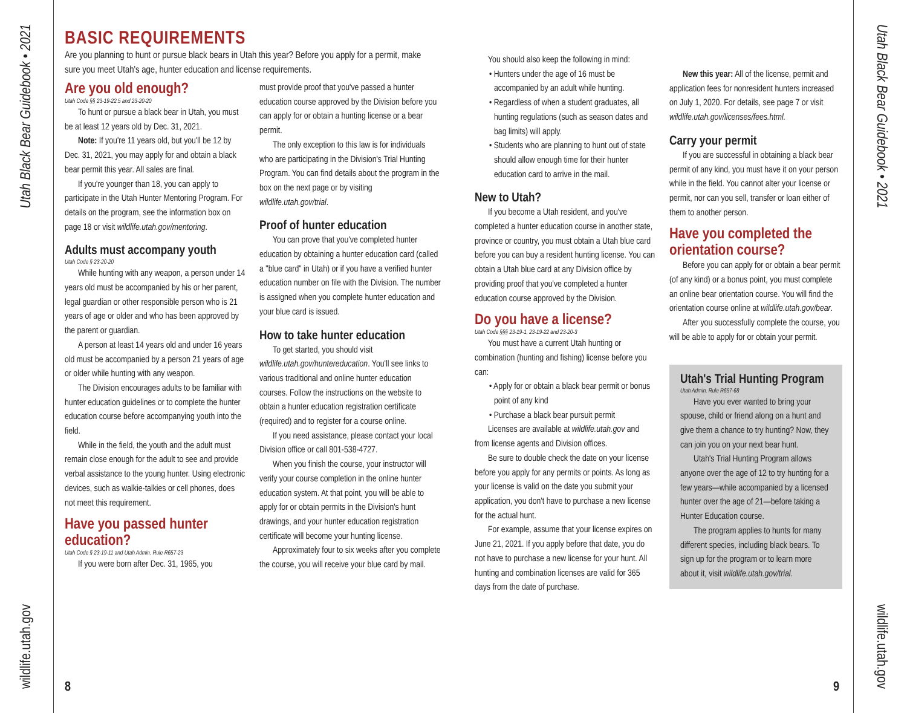Utah Black Bear Guidebook • 2021
wildlife.utah.gov
BASIC REQUIREMENTS
Are you planning to hunt or pursue black bears in Utah this year? Before you apply for a permit, make sure you meet Utah's age, hunter education and license requirements.
Are you old enough?
Utah Code §§ 23-19-22.5 and 23-20-20
To hunt or pursue a black bear in Utah, you must be at least 12 years old by Dec. 31, 2021.
Note: If you're 11 years old, but you'll be 12 by Dec. 31, 2021, you may apply for and obtain a black bear permit this year. All sales are final.
If you're younger than 18, you can apply to participate in the Utah Hunter Mentoring Program. For details on the program, see the information box on page 18 or visit wildlife.utah.gov/mentoring.
Adults must accompany youth
Utah Code § 23-20-20
While hunting with any weapon, a person under 14 years old must be accompanied by his or her parent, legal guardian or other responsible person who is 21 years of age or older and who has been approved by the parent or guardian.
A person at least 14 years old and under 16 years old must be accompanied by a person 21 years of age or older while hunting with any weapon.
The Division encourages adults to be familiar with hunter education guidelines or to complete the hunter education course before accompanying youth into the field.
While in the field, the youth and the adult must remain close enough for the adult to see and provide verbal assistance to the young hunter. Using electronic devices, such as walkie-talkies or cell phones, does not meet this requirement.
Have you passed hunter education?
Utah Code § 23-19-11 and Utah Admin. Rule R657-23
If you were born after Dec. 31, 1965, you
must provide proof that you've passed a hunter education course approved by the Division before you can apply for or obtain a hunting license or a bear permit.
The only exception to this law is for individuals who are participating in the Division's Trial Hunting Program. You can find details about the program in the box on the next page or by visiting wildlife.utah.gov/trial.
Proof of hunter education
You can prove that you've completed hunter education by obtaining a hunter education card (called a "blue card" in Utah) or if you have a verified hunter education number on file with the Division. The number is assigned when you complete hunter education and your blue card is issued.
How to take hunter education
To get started, you should visit wildlife.utah.gov/huntereducation. You'll see links to various traditional and online hunter education courses. Follow the instructions on the website to obtain a hunter education registration certificate (required) and to register for a course online.
If you need assistance, please contact your local Division office or call 801-538-4727.
When you finish the course, your instructor will verify your course completion in the online hunter education system. At that point, you will be able to apply for or obtain permits in the Division's hunt drawings, and your hunter education registration certificate will become your hunting license.
Approximately four to six weeks after you complete the course, you will receive your blue card by mail.
You should also keep the following in mind:
• Hunters under the age of 16 must be accompanied by an adult while hunting.
• Regardless of when a student graduates, all hunting regulations (such as season dates and bag limits) will apply.
• Students who are planning to hunt out of state should allow enough time for their hunter education card to arrive in the mail.
New to Utah?
If you become a Utah resident, and you've completed a hunter education course in another state, province or country, you must obtain a Utah blue card before you can buy a resident hunting license. You can obtain a Utah blue card at any Division office by providing proof that you've completed a hunter education course approved by the Division.
Do you have a license?
Utah Code §§§ 23-19-1, 23-19-22 and 23-20-3
You must have a current Utah hunting or combination (hunting and fishing) license before you can:
• Apply for or obtain a black bear permit or bonus point of any kind
• Purchase a black bear pursuit permit
Licenses are available at wildlife.utah.gov and from license agents and Division offices.
Be sure to double check the date on your license before you apply for any permits or points. As long as your license is valid on the date you submit your application, you don't have to purchase a new license for the actual hunt.
For example, assume that your license expires on June 21, 2021. If you apply before that date, you do not have to purchase a new license for your hunt. All hunting and combination licenses are valid for 365 days from the date of purchase.
New this year: All of the license, permit and application fees for nonresident hunters increased on July 1, 2020. For details, see page 7 or visit wildlife.utah.gov/licenses/fees.html.
Carry your permit
If you are successful in obtaining a black bear permit of any kind, you must have it on your person while in the field. You cannot alter your license or permit, nor can you sell, transfer or loan either of them to another person.
Have you completed the orientation course?
Before you can apply for or obtain a bear permit (of any kind) or a bonus point, you must complete an online bear orientation course. You will find the orientation course online at wildlife.utah.gov/bear.
After you successfully complete the course, you will be able to apply for or obtain your permit.
Utah's Trial Hunting Program
Utah Admin. Rule R657-68
Have you ever wanted to bring your spouse, child or friend along on a hunt and give them a chance to try hunting? Now, they can join you on your next bear hunt.
Utah's Trial Hunting Program allows anyone over the age of 12 to try hunting for a few years—while accompanied by a licensed hunter over the age of 21—before taking a Hunter Education course.
The program applies to hunts for many different species, including black bears. To sign up for the program or to learn more about it, visit wildlife.utah.gov/trial.
8 9
Utah Black Bear Guidebook • 2021
wildlife.utah.gov